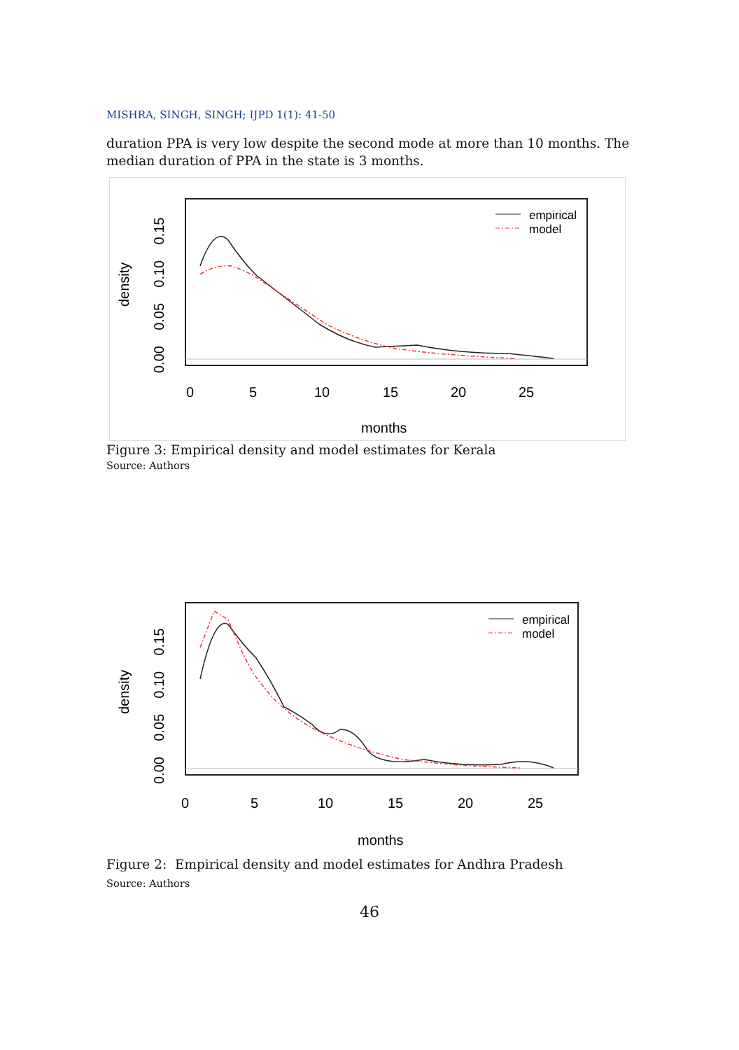MISHRA, SINGH, SINGH; IJPD 1(1): 41-50
duration PPA is very low despite the second mode at more than 10 months. The median duration of PPA in the state is 3 months.
empirical
model
0
5
10
15
20
25
months
0.00 0.05 0.10 0.15
density
Figure 3: Empirical density and model estimates for Kerala
Source: Authors
empirical
model
0
5
10
15
20
25
months
0.00 0.05 0.10 0.15
density
Figure 2: Empirical density and model estimates for Andhra Pradesh
Source: Authors
46